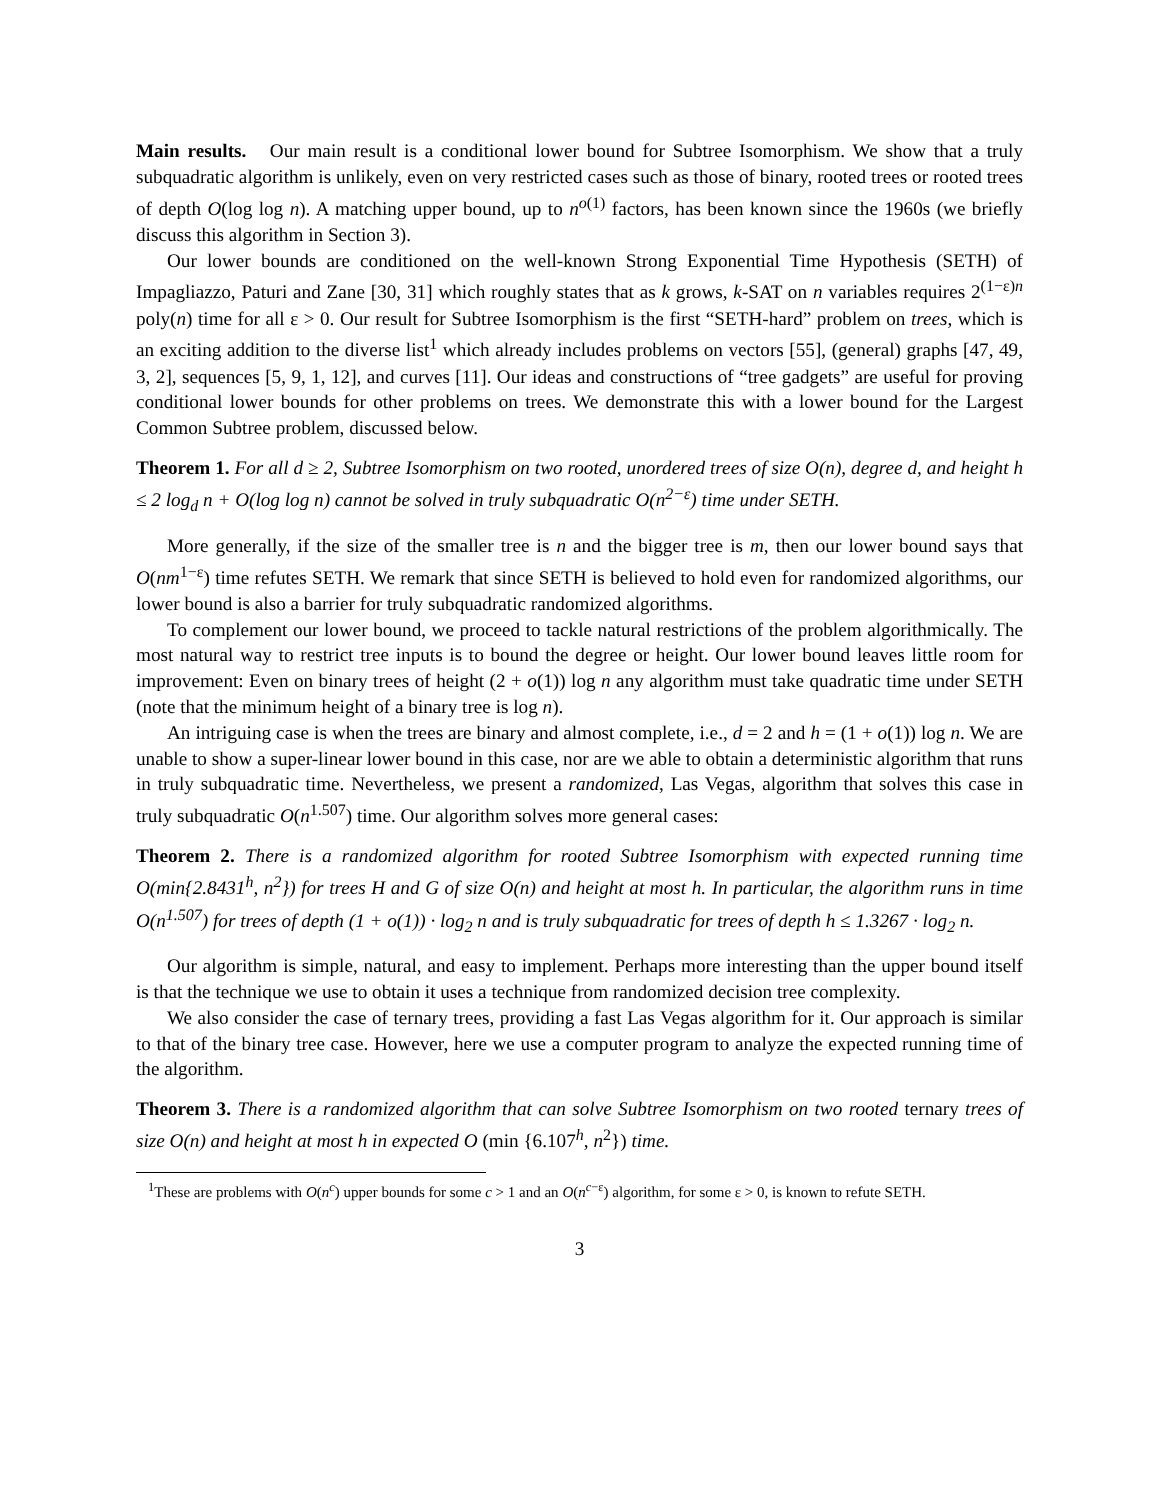Main results. Our main result is a conditional lower bound for Subtree Isomorphism. We show that a truly subquadratic algorithm is unlikely, even on very restricted cases such as those of binary, rooted trees or rooted trees of depth O(log log n). A matching upper bound, up to n<sup>o(1)</sup> factors, has been known since the 1960s (we briefly discuss this algorithm in Section 3).
Our lower bounds are conditioned on the well-known Strong Exponential Time Hypothesis (SETH) of Impagliazzo, Paturi and Zane [30, 31] which roughly states that as k grows, k-SAT on n variables requires 2<sup>(1−ε)n</sup> poly(n) time for all ε > 0. Our result for Subtree Isomorphism is the first “SETH-hard” problem on trees, which is an exciting addition to the diverse list<sup>1</sup> which already includes problems on vectors [55], (general) graphs [47, 49, 3, 2], sequences [5, 9, 1, 12], and curves [11]. Our ideas and constructions of “tree gadgets” are useful for proving conditional lower bounds for other problems on trees. We demonstrate this with a lower bound for the Largest Common Subtree problem, discussed below.
Theorem 1. For all d ≥ 2, Subtree Isomorphism on two rooted, unordered trees of size O(n), degree d, and height h ≤ 2 log<sub>d</sub> n + O(log log n) cannot be solved in truly subquadratic O(n<sup>2−ε</sup>) time under SETH.
More generally, if the size of the smaller tree is n and the bigger tree is m, then our lower bound says that O(nm<sup>1−ε</sup>) time refutes SETH. We remark that since SETH is believed to hold even for randomized algorithms, our lower bound is also a barrier for truly subquadratic randomized algorithms.
To complement our lower bound, we proceed to tackle natural restrictions of the problem algorithmically. The most natural way to restrict tree inputs is to bound the degree or height. Our lower bound leaves little room for improvement: Even on binary trees of height (2 + o(1)) log n any algorithm must take quadratic time under SETH (note that the minimum height of a binary tree is log n).
An intriguing case is when the trees are binary and almost complete, i.e., d = 2 and h = (1 + o(1)) log n. We are unable to show a super-linear lower bound in this case, nor are we able to obtain a deterministic algorithm that runs in truly subquadratic time. Nevertheless, we present a randomized, Las Vegas, algorithm that solves this case in truly subquadratic O(n<sup>1.507</sup>) time. Our algorithm solves more general cases:
Theorem 2. There is a randomized algorithm for rooted Subtree Isomorphism with expected running time O(min{2.8431<sup>h</sup>, n<sup>2</sup>}) for trees H and G of size O(n) and height at most h. In particular, the algorithm runs in time O(n<sup>1.507</sup>) for trees of depth (1 + o(1)) · log<sub>2</sub> n and is truly subquadratic for trees of depth h ≤ 1.3267 · log<sub>2</sub> n.
Our algorithm is simple, natural, and easy to implement. Perhaps more interesting than the upper bound itself is that the technique we use to obtain it uses a technique from randomized decision tree complexity.
We also consider the case of ternary trees, providing a fast Las Vegas algorithm for it. Our approach is similar to that of the binary tree case. However, here we use a computer program to analyze the expected running time of the algorithm.
Theorem 3. There is a randomized algorithm that can solve Subtree Isomorphism on two rooted ternary trees of size O(n) and height at most h in expected O (min {6.107<sup>h</sup>, n<sup>2</sup>}) time.
<sup>1</sup> These are problems with O(n<sup>c</sup>) upper bounds for some c > 1 and an O(n<sup>c−ε</sup>) algorithm, for some ε > 0, is known to refute SETH.
3